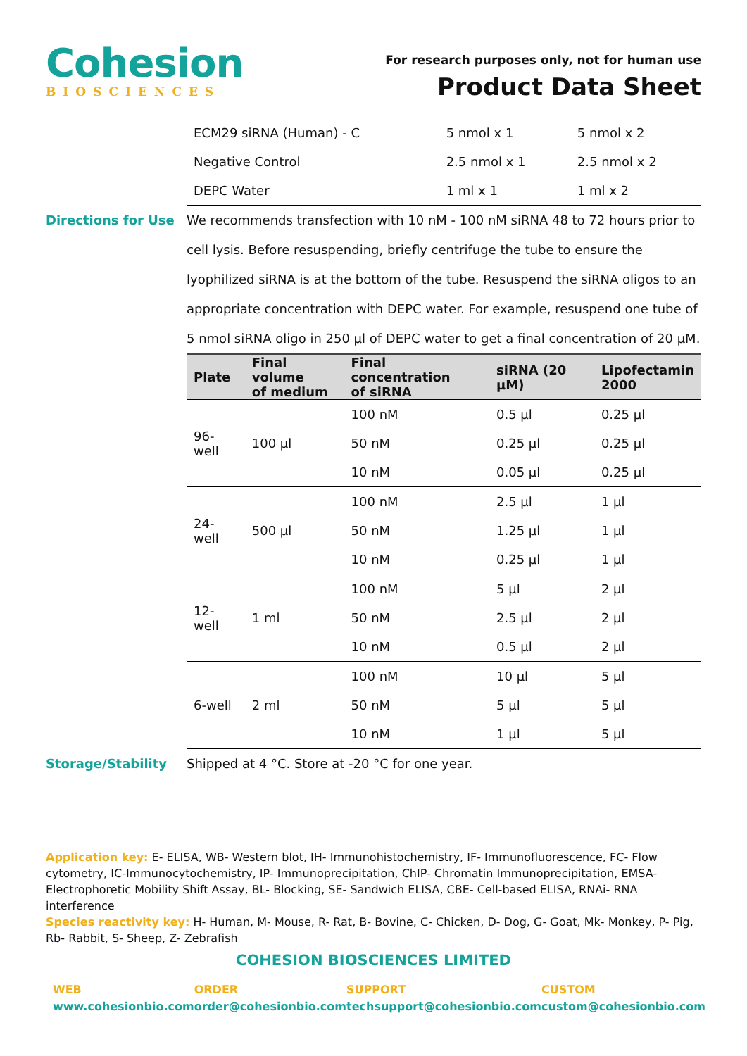Cohesion
BIOSCIENCES
For research purposes only, not for human use
Product Data Sheet
| ECM29 siRNA (Human) - C | 5 nmol x 1 | 5 nmol x 2 |
| Negative Control | 2.5 nmol x 1 | 2.5 nmol x 2 |
| DEPC Water | 1 ml x 1 | 1 ml x 2 |
Directions for Use We recommends transfection with 10 nM - 100 nM siRNA 48 to 72 hours prior to cell lysis. Before resuspending, briefly centrifuge the tube to ensure the lyophilized siRNA is at the bottom of the tube. Resuspend the siRNA oligos to an appropriate concentration with DEPC water. For example, resuspend one tube of 5 nmol siRNA oligo in 250 µl of DEPC water to get a final concentration of 20 µM.
| Plate | Final volume of medium | Final concentration of siRNA | siRNA (20 µM) | Lipofectamin 2000 |
| --- | --- | --- | --- | --- |
| 96-well | 100 µl | 100 nM | 0.5 µl | 0.25 µl |
| | | 50 nM | 0.25 µl | 0.25 µl |
| | | 10 nM | 0.05 µl | 0.25 µl |
| 24-well | 500 µl | 100 nM | 2.5 µl | 1 µl |
| | | 50 nM | 1.25 µl | 1 µl |
| | | 10 nM | 0.25 µl | 1 µl |
| 12-well | 1 ml | 100 nM | 5 µl | 2 µl |
| | | 50 nM | 2.5 µl | 2 µl |
| | | 10 nM | 0.5 µl | 2 µl |
| 6-well | 2 ml | 100 nM | 10 µl | 5 µl |
| | | 50 nM | 5 µl | 5 µl |
| | | 10 nM | 1 µl | 5 µl |
Storage/Stability Shipped at 4 °C. Store at -20 °C for one year.
Application key: E- ELISA, WB- Western blot, IH- Immunohistochemistry, IF- Immunofluorescence, FC- Flow cytometry, IC-Immunocytochemistry, IP- Immunoprecipitation, ChIP- Chromatin Immunoprecipitation, EMSA- Electrophoretic Mobility Shift Assay, BL- Blocking, SE- Sandwich ELISA, CBE- Cell-based ELISA, RNAi- RNA interference
Species reactivity key: H- Human, M- Mouse, R- Rat, B- Bovine, C- Chicken, D- Dog, G- Goat, Mk- Monkey, P- Pig, Rb- Rabbit, S- Sheep, Z- Zebrafish
COHESION BIOSCIENCES LIMITED
WEB
www.cohesionbio.com
ORDER
order@cohesionbio.com
SUPPORT
techsupport@cohesionbio.com
CUSTOM
custom@cohesionbio.com